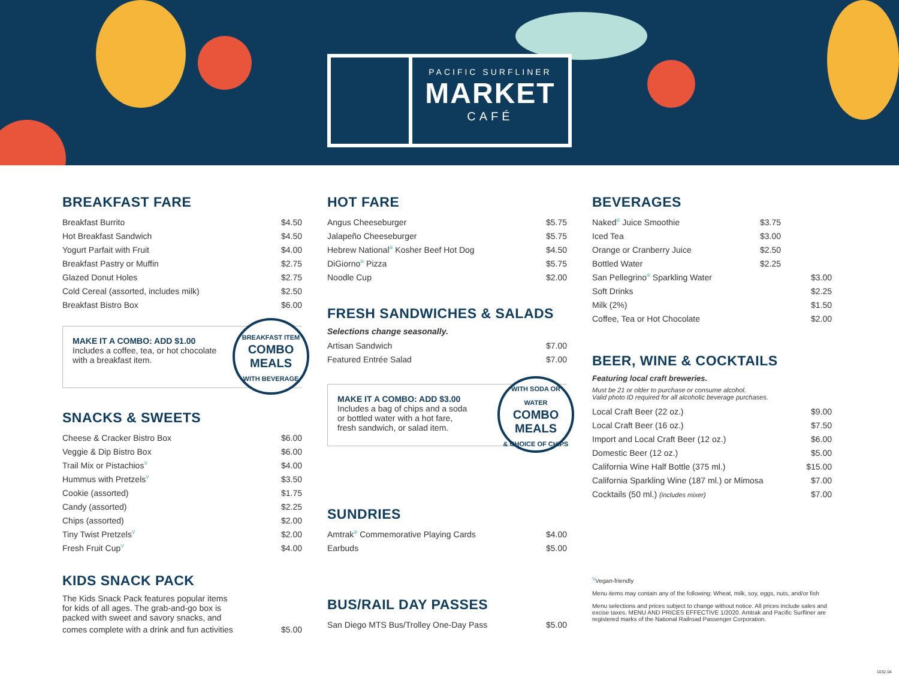PACIFIC SURFLINER
MARKET
CAFÉ
BREAKFAST FARE
| Breakfast Burrito | $4.50 |
| Hot Breakfast Sandwich | $4.50 |
| Yogurt Parfait with Fruit | $4.00 |
| Breakfast Pastry or Muffin | $2.75 |
| Glazed Donut Holes | $2.75 |
| Cold Cereal (assorted, includes milk) | $2.50 |
| Breakfast Bistro Box | $6.00 |
MAKE IT A COMBO: ADD $1.00
Includes a coffee, tea, or hot chocolate
with a breakfast item.
BREAKFAST ITEM
COMBO
MEALS
WITH BEVERAGE
SNACKS & SWEETS
| Cheese & Cracker Bistro Box | $6.00 |
| Veggie & Dip Bistro Box | $6.00 |
| Trail Mix or Pistachios<sup>V</sup> | $4.00 |
| Hummus with Pretzels<sup>V</sup> | $3.50 |
| Cookie (assorted) | $1.75 |
| Candy (assorted) | $2.25 |
| Chips (assorted) | $2.00 |
| Tiny Twist Pretzels<sup>V</sup> | $2.00 |
| Fresh Fruit Cup<sup>V</sup> | $4.00 |
KIDS SNACK PACK
The Kids Snack Pack features popular items for kids of all ages. The grab-and-go box is packed with sweet and savory snacks, and
| comes complete with a drink and fun activities | $5.00 |
HOT FARE
| Angus Cheeseburger | $5.75 |
| Jalapeño Cheeseburger | $5.75 |
| Hebrew National<sup>®</sup> Kosher Beef Hot Dog | $4.50 |
| DiGiorno<sup>®</sup> Pizza | $5.75 |
| Noodle Cup | $2.00 |
FRESH SANDWICHES & SALADS
Selections change seasonally.
| Artisan Sandwich | $7.00 |
| Featured Entrée Salad | $7.00 |
MAKE IT A COMBO: ADD $3.00
Includes a bag of chips and a soda
or bottled water with a hot fare,
fresh sandwich, or salad item.
WITH SODA OR WATER
COMBO
MEALS
& CHOICE OF CHIPS
SUNDRIES
| Amtrak<sup>®</sup> Commemorative Playing Cards | $4.00 |
| Earbuds | $5.00 |
BUS/RAIL DAY PASSES
| San Diego MTS Bus/Trolley One-Day Pass | $5.00 |
BEVERAGES
| Naked<sup>®</sup> Juice Smoothie | $3.75 |
| Iced Tea | $3.00 |
| Orange or Cranberry Juice | $2.50 |
| Bottled Water | $2.25 |
| San Pellegrino<sup>®</sup> Sparkling Water | $3.00 |
| Soft Drinks | $2.25 |
| Milk (2%) | $1.50 |
| Coffee, Tea or Hot Chocolate | $2.00 |
BEER, WINE & COCKTAILS
Featuring local craft breweries.
Must be 21 or older to purchase or consume alcohol.
Valid photo ID required for all alcoholic beverage purchases.
| Local Craft Beer (22 oz.) | $9.00 |
| Local Craft Beer (16 oz.) | $7.50 |
| Import and Local Craft Beer (12 oz.) | $6.00 |
| Domestic Beer (12 oz.) | $5.00 |
| California Wine Half Bottle (375 ml.) | $15.00 |
| California Sparkling Wine (187 ml.) or Mimosa | $7.00 |
| Cocktails (50 ml.) (includes mixer) | $7.00 |
<sup>V</sup>Vegan-friendly
Menu items may contain any of the following: Wheat, milk, soy, eggs, nuts, and/or fish
Menu selections and prices subject to change without notice. All prices include sales and excise taxes. MENU AND PRICES EFFECTIVE 1/2020. Amtrak and Pacific Surfliner are registered marks of the National Railroad Passenger Corporation.
1032.04